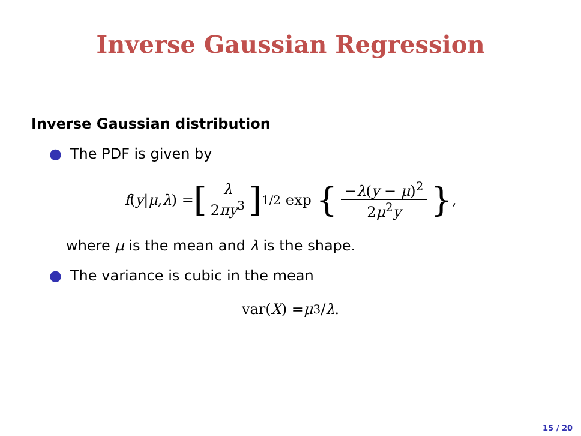Inverse Gaussian Regression
Inverse Gaussian distribution
● The PDF is given by
f (y | μ, λ) = [λ 2πy<sup>3</sup>]<sup>1/2</sup> exp { −λ(y − μ)<sup>2</sup> 2μ<sup>2</sup>y },
where μ is the mean and λ is the shape.
● The variance is cubic in the mean
var(X) = μ<sup>3</sup>/ λ.
15 / 20